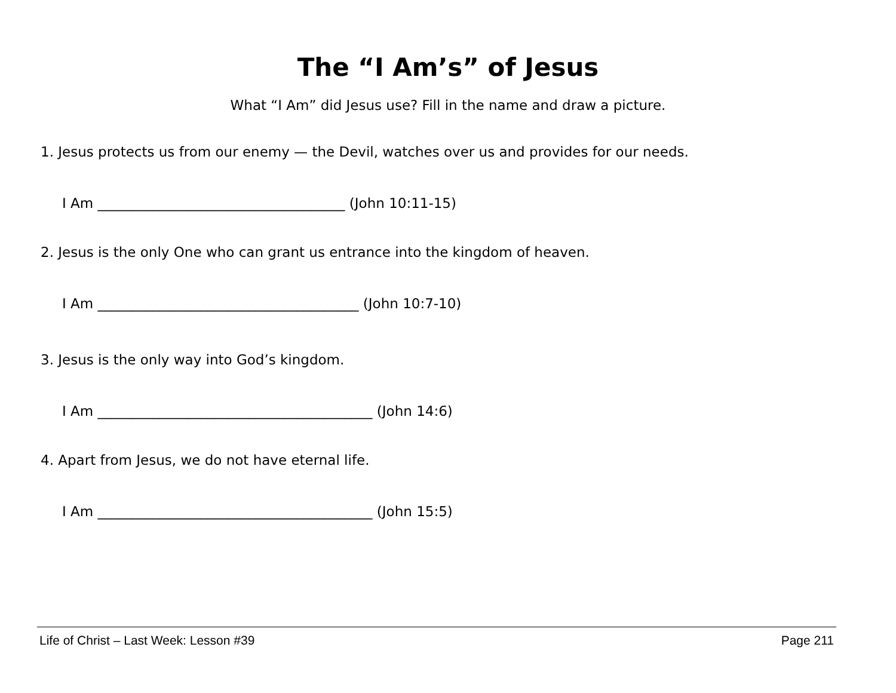The “I Am’s” of Jesus
What “I Am” did Jesus use? Fill in the name and draw a picture.
1. Jesus protects us from our enemy — the Devil, watches over us and provides for our needs.
I Am ____________________________________ (John 10:11-15)
2. Jesus is the only One who can grant us entrance into the kingdom of heaven.
I Am ______________________________________ (John 10:7-10)
3. Jesus is the only way into God’s kingdom.
I Am ________________________________________ (John 14:6)
4. Apart from Jesus, we do not have eternal life.
I Am ________________________________________ (John 15:5)
Life of Christ – Last Week: Lesson #39 Page 211